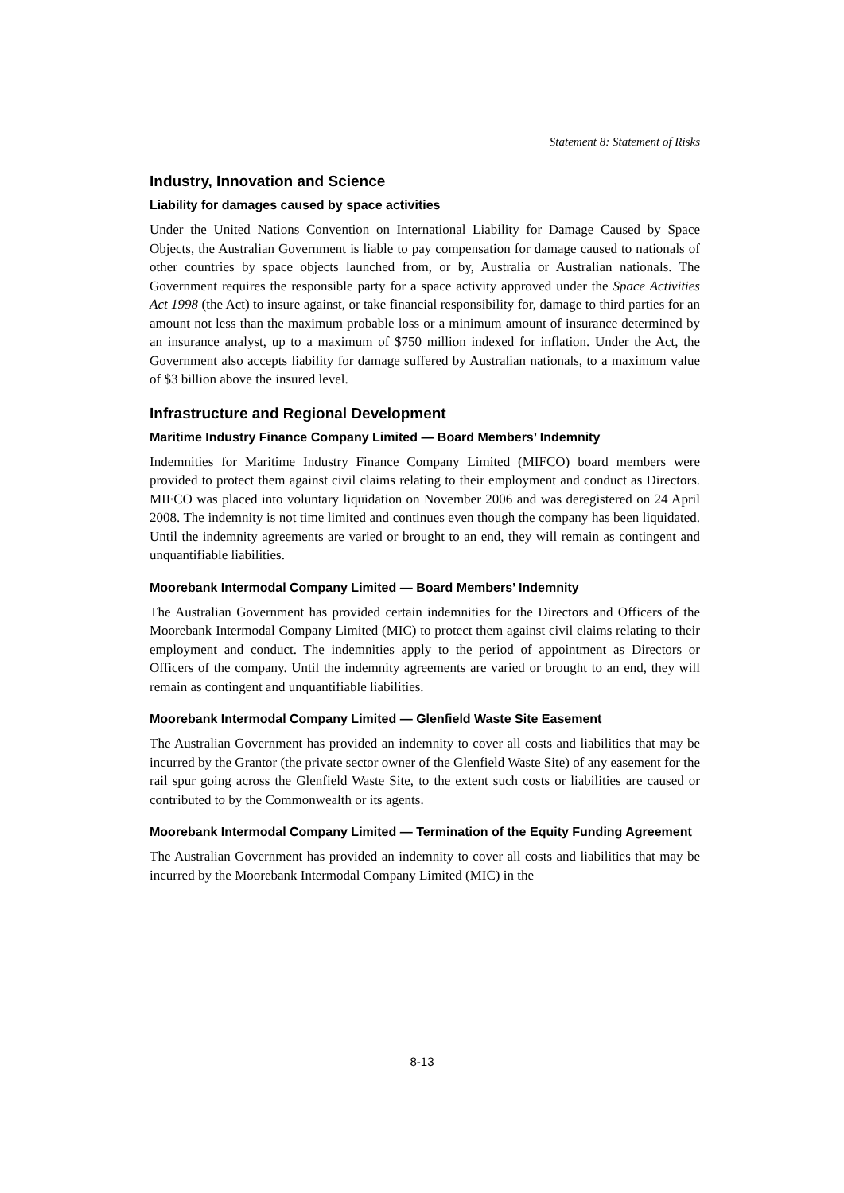Statement 8: Statement of Risks
Industry, Innovation and Science
Liability for damages caused by space activities
Under the United Nations Convention on International Liability for Damage Caused by Space Objects, the Australian Government is liable to pay compensation for damage caused to nationals of other countries by space objects launched from, or by, Australia or Australian nationals. The Government requires the responsible party for a space activity approved under the Space Activities Act 1998 (the Act) to insure against, or take financial responsibility for, damage to third parties for an amount not less than the maximum probable loss or a minimum amount of insurance determined by an insurance analyst, up to a maximum of $750 million indexed for inflation. Under the Act, the Government also accepts liability for damage suffered by Australian nationals, to a maximum value of $3 billion above the insured level.
Infrastructure and Regional Development
Maritime Industry Finance Company Limited — Board Members’ Indemnity
Indemnities for Maritime Industry Finance Company Limited (MIFCO) board members were provided to protect them against civil claims relating to their employment and conduct as Directors. MIFCO was placed into voluntary liquidation on November 2006 and was deregistered on 24 April 2008. The indemnity is not time limited and continues even though the company has been liquidated. Until the indemnity agreements are varied or brought to an end, they will remain as contingent and unquantifiable liabilities.
Moorebank Intermodal Company Limited — Board Members’ Indemnity
The Australian Government has provided certain indemnities for the Directors and Officers of the Moorebank Intermodal Company Limited (MIC) to protect them against civil claims relating to their employment and conduct. The indemnities apply to the period of appointment as Directors or Officers of the company. Until the indemnity agreements are varied or brought to an end, they will remain as contingent and unquantifiable liabilities.
Moorebank Intermodal Company Limited — Glenfield Waste Site Easement
The Australian Government has provided an indemnity to cover all costs and liabilities that may be incurred by the Grantor (the private sector owner of the Glenfield Waste Site) of any easement for the rail spur going across the Glenfield Waste Site, to the extent such costs or liabilities are caused or contributed to by the Commonwealth or its agents.
Moorebank Intermodal Company Limited — Termination of the Equity Funding Agreement
The Australian Government has provided an indemnity to cover all costs and liabilities that may be incurred by the Moorebank Intermodal Company Limited (MIC) in the
8-13